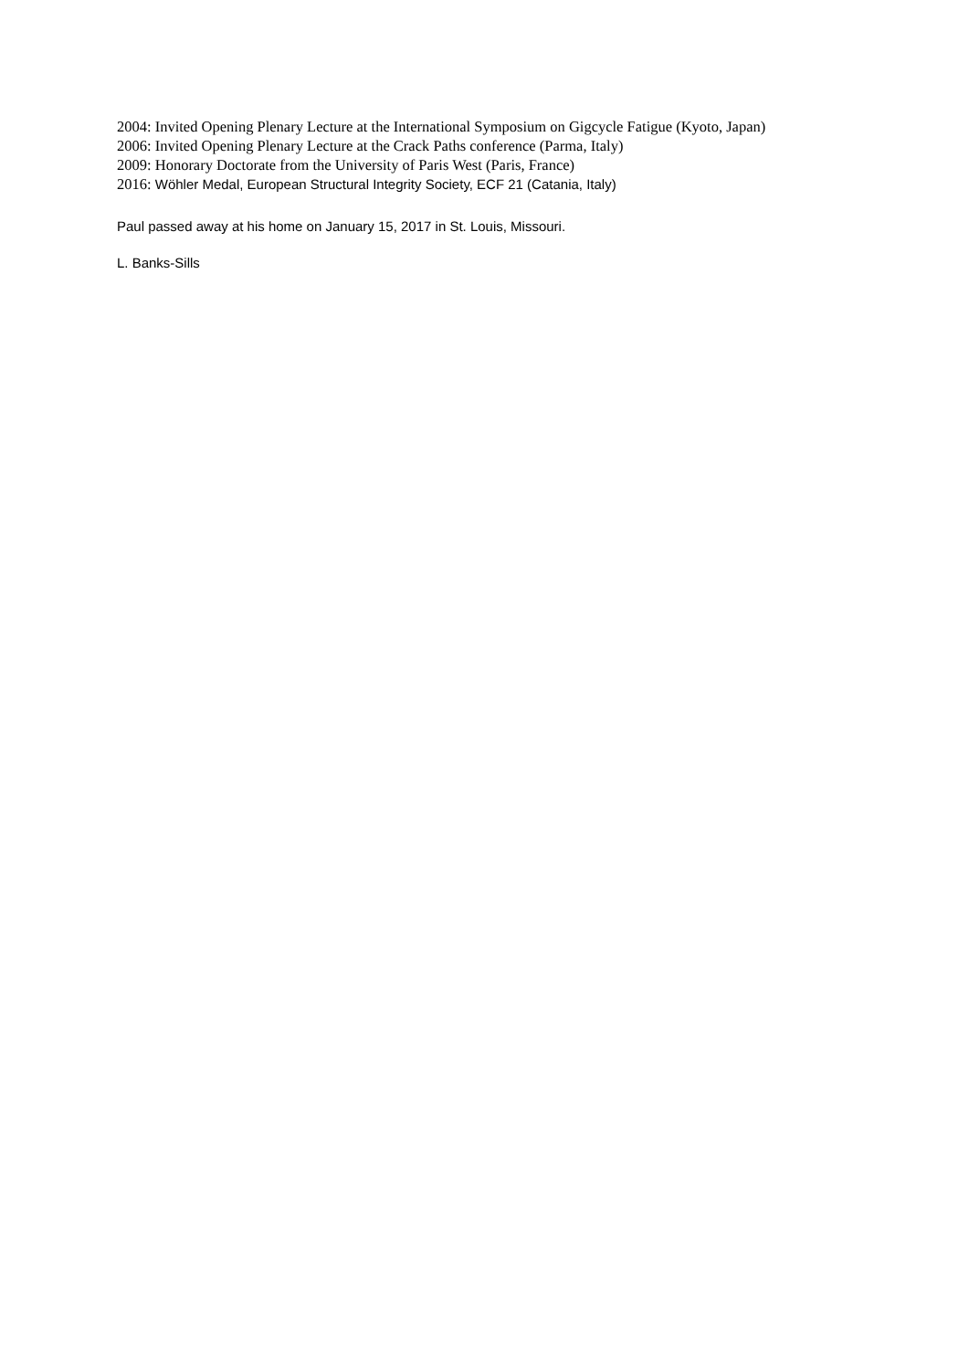2004: Invited Opening Plenary Lecture at the International Symposium on Gigcycle Fatigue (Kyoto, Japan)
2006: Invited Opening Plenary Lecture at the Crack Paths conference (Parma, Italy)
2009: Honorary Doctorate from the University of Paris West (Paris, France)
2016: Wöhler Medal, European Structural Integrity Society, ECF 21 (Catania, Italy)
Paul passed away at his home on January 15, 2017 in St. Louis, Missouri.
L. Banks-Sills